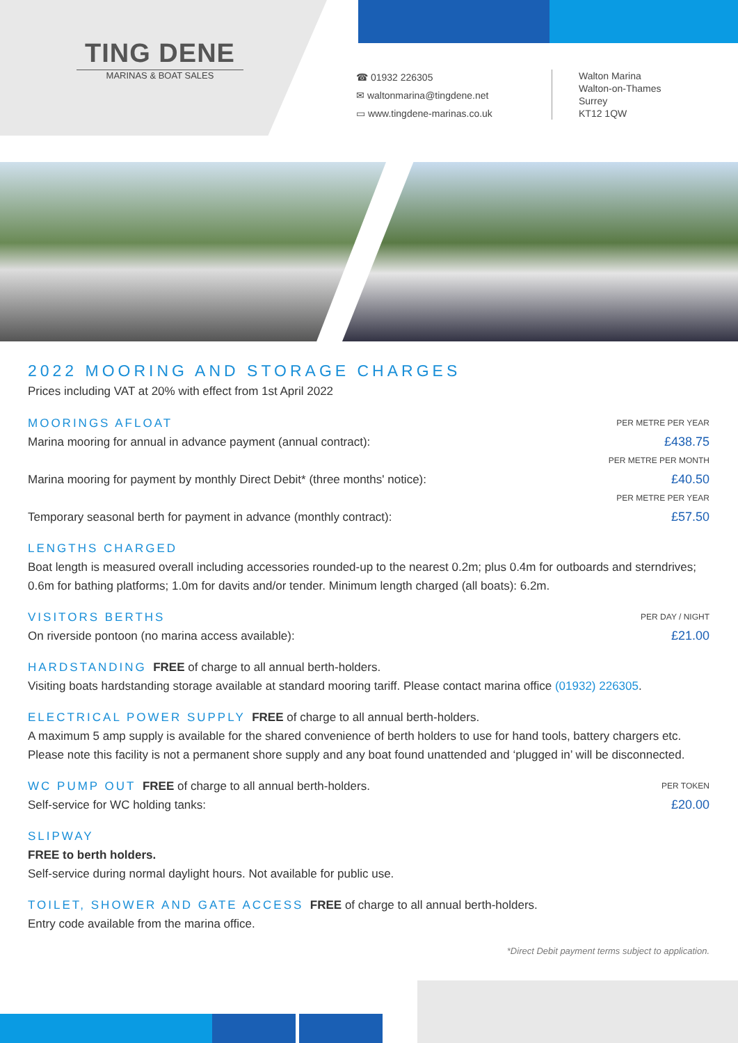TING DENE
MARINAS & BOAT SALES
☎ 01932 226305
✉ waltonmarina@tingdene.net
▭ www.tingdene-marinas.co.uk
Walton Marina
Walton-on-Thames
Surrey
KT12 1QW
2022 MOORING AND STORAGE CHARGES
Prices including VAT at 20% with effect from 1st April 2022
MOORINGS AFLOAT
Marina mooring for annual in advance payment (annual contract):
PER METRE PER YEAR
£438.75
Marina mooring for payment by monthly Direct Debit* (three months' notice):
PER METRE PER MONTH
£40.50
Temporary seasonal berth for payment in advance (monthly contract):
PER METRE PER YEAR
£57.50
LENGTHS CHARGED
Boat length is measured overall including accessories rounded-up to the nearest 0.2m; plus 0.4m for outboards and sterndrives; 0.6m for bathing platforms; 1.0m for davits and/or tender. Minimum length charged (all boats): 6.2m.
VISITORS BERTHS
On riverside pontoon (no marina access available):
PER DAY / NIGHT
£21.00
HARDSTANDING FREE of charge to all annual berth-holders.
Visiting boats hardstanding storage available at standard mooring tariff. Please contact marina office (01932) 226305.
ELECTRICAL POWER SUPPLY FREE of charge to all annual berth-holders.
A maximum 5 amp supply is available for the shared convenience of berth holders to use for hand tools, battery chargers etc. Please note this facility is not a permanent shore supply and any boat found unattended and ‘plugged in’ will be disconnected.
WC PUMP OUT FREE of charge to all annual berth-holders.
Self-service for WC holding tanks:
PER TOKEN
£20.00
SLIPWAY
FREE to berth holders.
Self-service during normal daylight hours. Not available for public use.
TOILET, SHOWER AND GATE ACCESS FREE of charge to all annual berth-holders.
Entry code available from the marina office.
*Direct Debit payment terms subject to application.